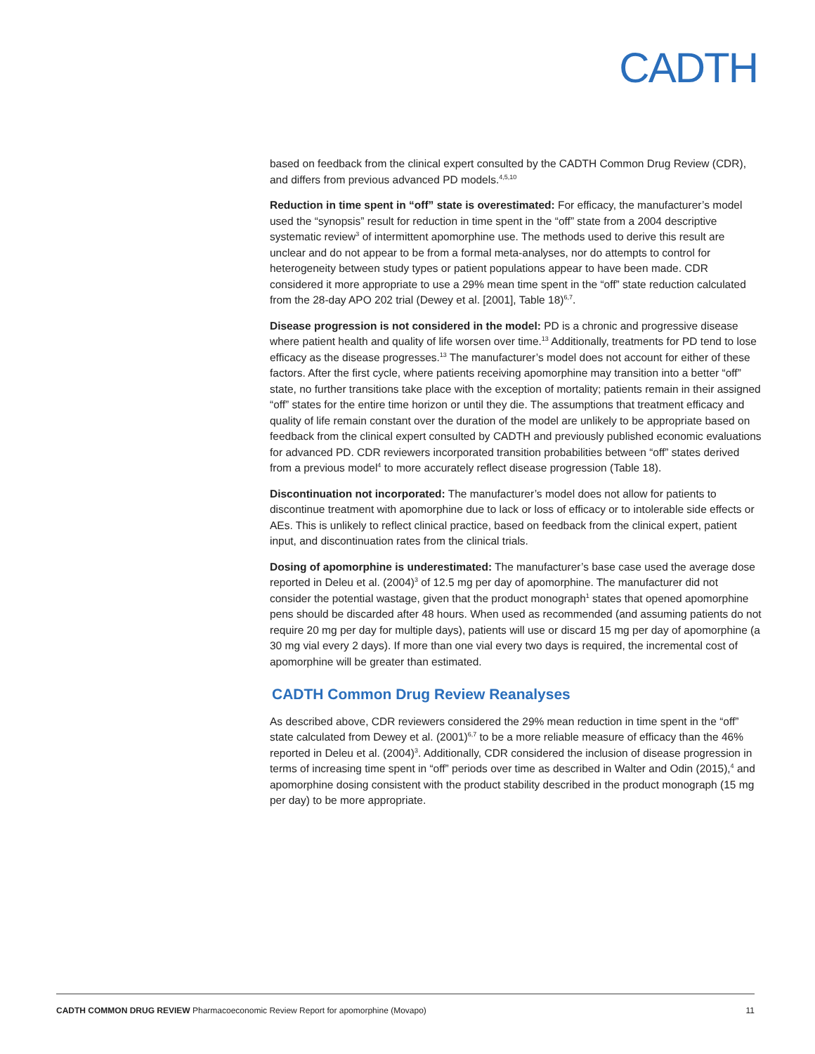CADTH
based on feedback from the clinical expert consulted by the CADTH Common Drug Review (CDR), and differs from previous advanced PD models.<sup>4,5,10</sup>
Reduction in time spent in “off” state is overestimated: For efficacy, the manufacturer’s model used the “synopsis” result for reduction in time spent in the “off” state from a 2004 descriptive systematic review<sup>3</sup> of intermittent apomorphine use. The methods used to derive this result are unclear and do not appear to be from a formal meta-analyses, nor do attempts to control for heterogeneity between study types or patient populations appear to have been made. CDR considered it more appropriate to use a 29% mean time spent in the “off” state reduction calculated from the 28-day APO 202 trial (Dewey et al. [2001], Table 18)<sup>6,7</sup>.
Disease progression is not considered in the model: PD is a chronic and progressive disease where patient health and quality of life worsen over time.<sup>13</sup> Additionally, treatments for PD tend to lose efficacy as the disease progresses.<sup>13</sup> The manufacturer’s model does not account for either of these factors. After the first cycle, where patients receiving apomorphine may transition into a better “off” state, no further transitions take place with the exception of mortality; patients remain in their assigned “off” states for the entire time horizon or until they die. The assumptions that treatment efficacy and quality of life remain constant over the duration of the model are unlikely to be appropriate based on feedback from the clinical expert consulted by CADTH and previously published economic evaluations for advanced PD. CDR reviewers incorporated transition probabilities between “off” states derived from a previous model<sup>4</sup> to more accurately reflect disease progression (Table 18).
Discontinuation not incorporated: The manufacturer’s model does not allow for patients to discontinue treatment with apomorphine due to lack or loss of efficacy or to intolerable side effects or AEs. This is unlikely to reflect clinical practice, based on feedback from the clinical expert, patient input, and discontinuation rates from the clinical trials.
Dosing of apomorphine is underestimated: The manufacturer’s base case used the average dose reported in Deleu et al. (2004)<sup>3</sup> of 12.5 mg per day of apomorphine. The manufacturer did not consider the potential wastage, given that the product monograph<sup>1</sup> states that opened apomorphine pens should be discarded after 48 hours. When used as recommended (and assuming patients do not require 20 mg per day for multiple days), patients will use or discard 15 mg per day of apomorphine (a 30 mg vial every 2 days). If more than one vial every two days is required, the incremental cost of apomorphine will be greater than estimated.
CADTH Common Drug Review Reanalyses
As described above, CDR reviewers considered the 29% mean reduction in time spent in the “off” state calculated from Dewey et al. (2001)<sup>6,7</sup> to be a more reliable measure of efficacy than the 46% reported in Deleu et al. (2004)<sup>3</sup>. Additionally, CDR considered the inclusion of disease progression in terms of increasing time spent in “off” periods over time as described in Walter and Odin (2015),<sup>4</sup> and apomorphine dosing consistent with the product stability described in the product monograph (15 mg per day) to be more appropriate.
CADTH COMMON DRUG REVIEW Pharmacoeconomic Review Report for apomorphine (Movapo) 11